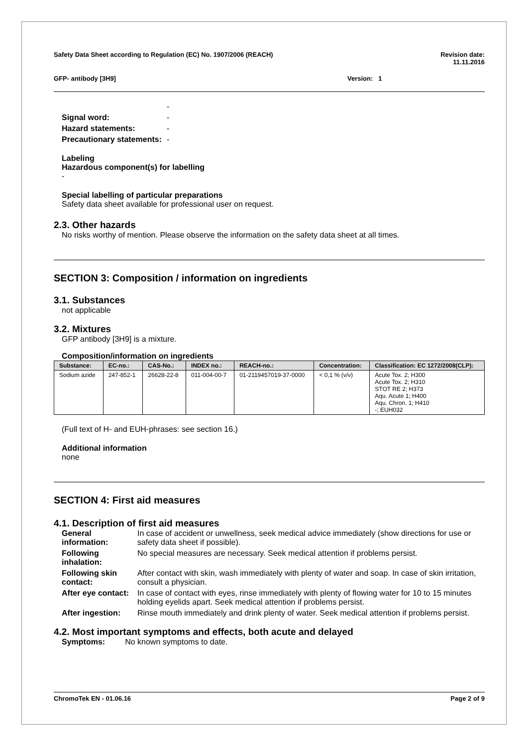Safety Data Sheet according to Regulation (EC) No. 1907/2006 (REACH) Revision date:
11.11.2016
GFP- antibody [3H9] Version: 1
| | - |
| Signal word: | - |
| Hazard statements: | - |
| Precautionary statements: | - |
Labeling
Hazardous component(s) for labelling
-
Special labelling of particular preparations
Safety data sheet available for professional user on request.
2.3. Other hazards
No risks worthy of mention. Please observe the information on the safety data sheet at all times.
SECTION 3: Composition / information on ingredients
3.1. Substances
not applicable
3.2. Mixtures
GFP antibody [3H9] is a mixture.
Composition/information on ingredients
| Substance: | EC-no.: | CAS-No.: | INDEX no.: | REACH-no.: | Concentration: | Classification: EC 1272/2008(CLP): |
| --- | --- | --- | --- | --- | --- | --- |
| Sodium azide | 247-852-1 | 26628-22-8 | 011-004-00-7 | 01-2119457019-37-0000 | < 0,1 % (v/v) | Acute Tox. 2; H300 Acute Tox. 2; H310 STOT RE 2; H373 Aqu. Acute 1; H400 Aqu. Chron. 1; H410 -; EUH032 |
(Full text of H- and EUH-phrases: see section 16.)
Additional information
none
SECTION 4: First aid measures
4.1. Description of first aid measures
| General information: | In case of accident or unwellness, seek medical advice immediately (show directions for use or safety data sheet if possible). |
| Following inhalation: | No special measures are necessary. Seek medical attention if problems persist. |
| Following skin contact: | After contact with skin, wash immediately with plenty of water and soap. In case of skin irritation, consult a physician. |
| After eye contact: | In case of contact with eyes, rinse immediately with plenty of flowing water for 10 to 15 minutes holding eyelids apart. Seek medical attention if problems persist. |
| After ingestion: | Rinse mouth immediately and drink plenty of water. Seek medical attention if problems persist. |
4.2. Most important symptoms and effects, both acute and delayed
Symptoms: No known symptoms to date.
ChromoTek EN - 01.06.16 Page 2 of 9